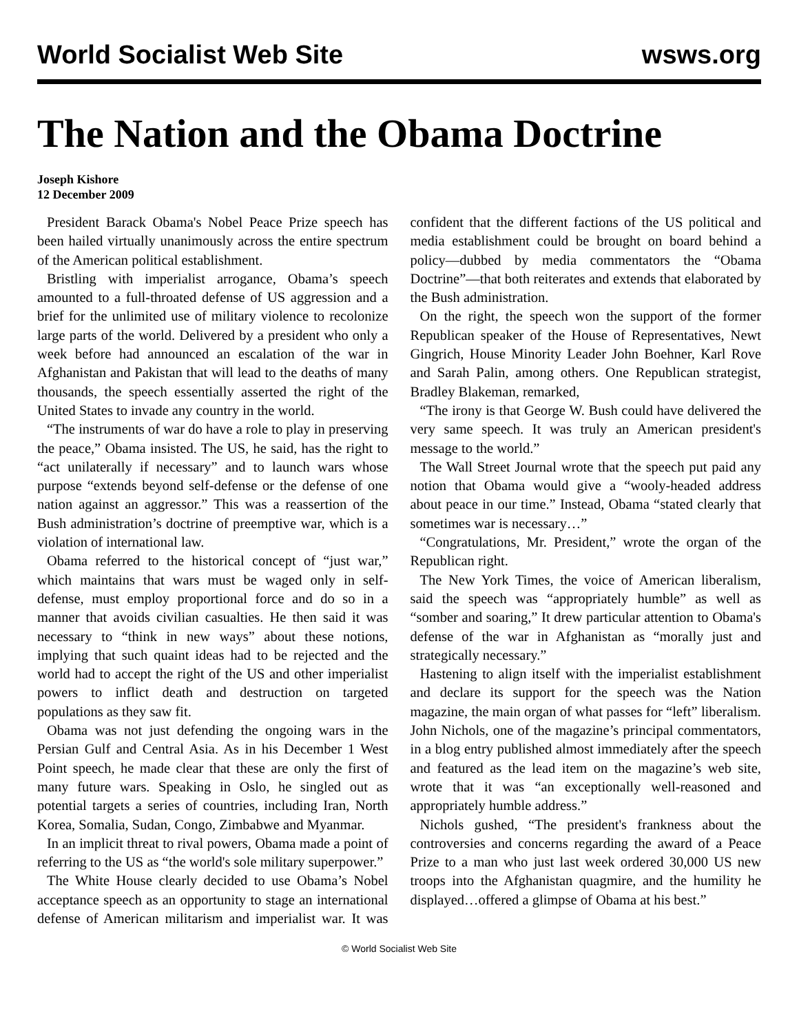World Socialist Web Site wsws.org
The Nation and the Obama Doctrine
Joseph Kishore
12 December 2009
President Barack Obama's Nobel Peace Prize speech has been hailed virtually unanimously across the entire spectrum of the American political establishment.
Bristling with imperialist arrogance, Obama’s speech amounted to a full-throated defense of US aggression and a brief for the unlimited use of military violence to recolonize large parts of the world. Delivered by a president who only a week before had announced an escalation of the war in Afghanistan and Pakistan that will lead to the deaths of many thousands, the speech essentially asserted the right of the United States to invade any country in the world.
“The instruments of war do have a role to play in preserving the peace,” Obama insisted. The US, he said, has the right to “act unilaterally if necessary” and to launch wars whose purpose “extends beyond self-defense or the defense of one nation against an aggressor.” This was a reassertion of the Bush administration’s doctrine of preemptive war, which is a violation of international law.
Obama referred to the historical concept of “just war,” which maintains that wars must be waged only in self-defense, must employ proportional force and do so in a manner that avoids civilian casualties. He then said it was necessary to “think in new ways” about these notions, implying that such quaint ideas had to be rejected and the world had to accept the right of the US and other imperialist powers to inflict death and destruction on targeted populations as they saw fit.
Obama was not just defending the ongoing wars in the Persian Gulf and Central Asia. As in his December 1 West Point speech, he made clear that these are only the first of many future wars. Speaking in Oslo, he singled out as potential targets a series of countries, including Iran, North Korea, Somalia, Sudan, Congo, Zimbabwe and Myanmar.
In an implicit threat to rival powers, Obama made a point of referring to the US as “the world's sole military superpower.”
The White House clearly decided to use Obama’s Nobel acceptance speech as an opportunity to stage an international defense of American militarism and imperialist war. It was confident that the different factions of the US political and media establishment could be brought on board behind a policy—dubbed by media commentators the “Obama Doctrine”—that both reiterates and extends that elaborated by the Bush administration.
On the right, the speech won the support of the former Republican speaker of the House of Representatives, Newt Gingrich, House Minority Leader John Boehner, Karl Rove and Sarah Palin, among others. One Republican strategist, Bradley Blakeman, remarked,
“The irony is that George W. Bush could have delivered the very same speech. It was truly an American president's message to the world.”
The Wall Street Journal wrote that the speech put paid any notion that Obama would give a “wooly-headed address about peace in our time.” Instead, Obama “stated clearly that sometimes war is necessary…”
“Congratulations, Mr. President,” wrote the organ of the Republican right.
The New York Times, the voice of American liberalism, said the speech was “appropriately humble” as well as “somber and soaring,” It drew particular attention to Obama's defense of the war in Afghanistan as “morally just and strategically necessary.”
Hastening to align itself with the imperialist establishment and declare its support for the speech was the Nation magazine, the main organ of what passes for “left” liberalism. John Nichols, one of the magazine’s principal commentators, in a blog entry published almost immediately after the speech and featured as the lead item on the magazine’s web site, wrote that it was “an exceptionally well-reasoned and appropriately humble address.”
Nichols gushed, “The president's frankness about the controversies and concerns regarding the award of a Peace Prize to a man who just last week ordered 30,000 US new troops into the Afghanistan quagmire, and the humility he displayed…offered a glimpse of Obama at his best.”
© World Socialist Web Site